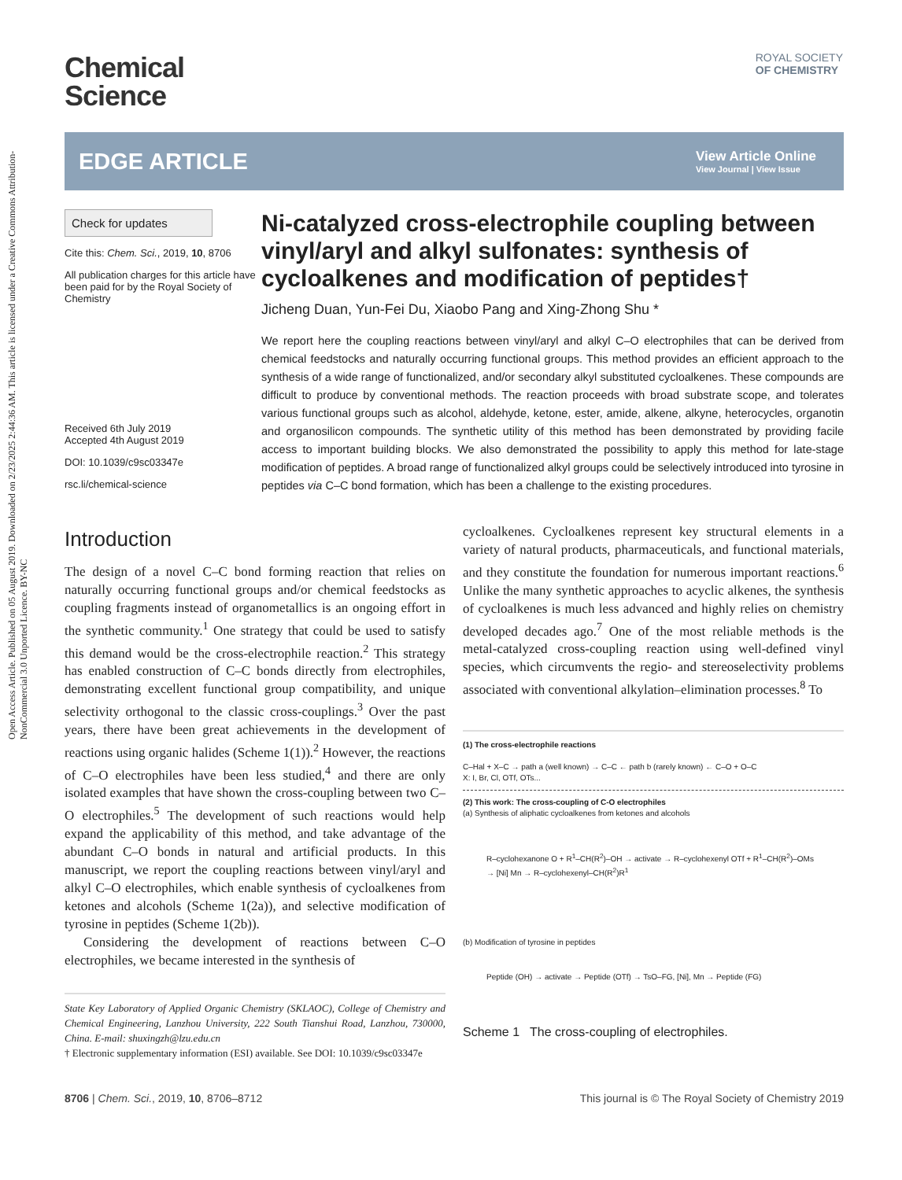Open Access Article. Published on 05 August 2019. Downloaded on 2/23/2025 2:44:36 AM. This article is licensed under a Creative Commons Attribution-NonCommercial 3.0 Unported Licence. BY-NC
ROYAL SOCIETY
OF CHEMISTRY
Chemical
Science
EDGE ARTICLE
View Article Online
View Journal | View Issue
Check for updates
Cite this: Chem. Sci., 2019, 10, 8706
All publication charges for this article have been paid for by the Royal Society of Chemistry
Received 6th July 2019
Accepted 4th August 2019
DOI: 10.1039/c9sc03347e
rsc.li/chemical-science
Ni-catalyzed cross-electrophile coupling between vinyl/aryl and alkyl sulfonates: synthesis of cycloalkenes and modification of peptides†
Jicheng Duan, Yun-Fei Du, Xiaobo Pang and Xing-Zhong Shu *
We report here the coupling reactions between vinyl/aryl and alkyl C–O electrophiles that can be derived from chemical feedstocks and naturally occurring functional groups. This method provides an efficient approach to the synthesis of a wide range of functionalized, and/or secondary alkyl substituted cycloalkenes. These compounds are difficult to produce by conventional methods. The reaction proceeds with broad substrate scope, and tolerates various functional groups such as alcohol, aldehyde, ketone, ester, amide, alkene, alkyne, heterocycles, organotin and organosilicon compounds. The synthetic utility of this method has been demonstrated by providing facile access to important building blocks. We also demonstrated the possibility to apply this method for late-stage modification of peptides. A broad range of functionalized alkyl groups could be selectively introduced into tyrosine in peptides via C–C bond formation, which has been a challenge to the existing procedures.
Introduction
The design of a novel C–C bond forming reaction that relies on naturally occurring functional groups and/or chemical feedstocks as coupling fragments instead of organometallics is an ongoing effort in the synthetic community.<sup>1</sup> One strategy that could be used to satisfy this demand would be the cross-electrophile reaction.<sup>2</sup> This strategy has enabled construction of C–C bonds directly from electrophiles, demonstrating excellent functional group compatibility, and unique selectivity orthogonal to the classic cross-couplings.<sup>3</sup> Over the past years, there have been great achievements in the development of reactions using organic halides (Scheme 1(1)).<sup>2</sup> However, the reactions of C–O electrophiles have been less studied,<sup>4</sup> and there are only isolated examples that have shown the cross-coupling between two C–O electrophiles.<sup>5</sup> The development of such reactions would help expand the applicability of this method, and take advantage of the abundant C–O bonds in natural and artificial products. In this manuscript, we report the coupling reactions between vinyl/aryl and alkyl C–O electrophiles, which enable synthesis of cycloalkenes from ketones and alcohols (Scheme 1(2a)), and selective modification of tyrosine in peptides (Scheme 1(2b)).
Considering the development of reactions between C–O electrophiles, we became interested in the synthesis of
State Key Laboratory of Applied Organic Chemistry (SKLAOC), College of Chemistry and Chemical Engineering, Lanzhou University, 222 South Tianshui Road, Lanzhou, 730000, China. E-mail: shuxingzh@lzu.edu.cn
† Electronic supplementary information (ESI) available. See DOI: 10.1039/c9sc03347e
cycloalkenes. Cycloalkenes represent key structural elements in a variety of natural products, pharmaceuticals, and functional materials, and they constitute the foundation for numerous important reactions.<sup>6</sup> Unlike the many synthetic approaches to acyclic alkenes, the synthesis of cycloalkenes is much less advanced and highly relies on chemistry developed decades ago.<sup>7</sup> One of the most reliable methods is the metal-catalyzed cross-coupling reaction using well-defined vinyl species, which circumvents the regio- and stereoselectivity problems associated with conventional alkylation–elimination processes.<sup>8</sup> To
(1) The cross-electrophile reactions
C–Hal + X–C → path a (well known) → C–C ← path b (rarely known) ← C–O + O–C
X: I, Br, Cl, OTf, OTs...
(2) This work: The cross-coupling of C-O electrophiles
(a) Synthesis of aliphatic cycloalkenes from ketones and alcohols
R–cyclohexanone O + R<sup>1</sup>–CH(R<sup>2</sup>)–OH → activate → R–cyclohexenyl OTf + R<sup>1</sup>–CH(R<sup>2</sup>)–OMs → [Ni] Mn → R–cyclohexenyl–CH(R<sup>2</sup>)R<sup>1</sup>
(b) Modification of tyrosine in peptides
Peptide (OH) → activate → Peptide (OTf) → TsO–FG, [Ni], Mn → Peptide (FG)
Scheme 1 The cross-coupling of electrophiles.
8706 | Chem. Sci., 2019, 10, 8706–8712 This journal is © The Royal Society of Chemistry 2019